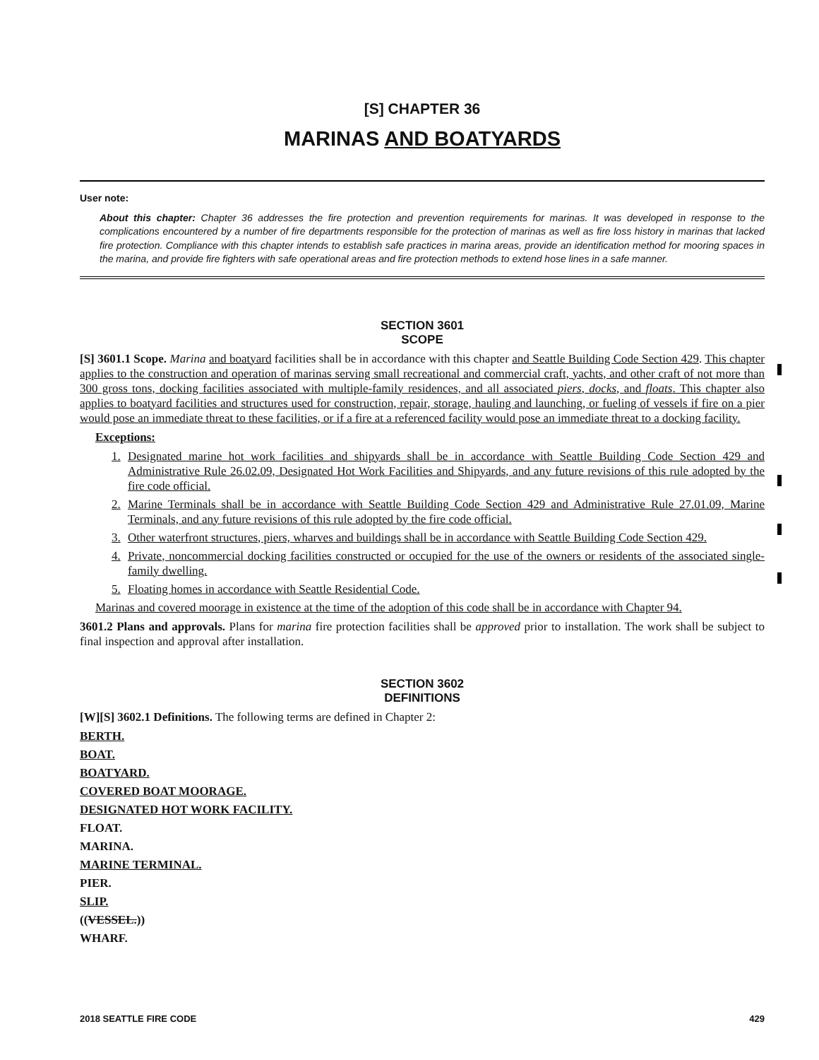[S] CHAPTER 36
MARINAS AND BOATYARDS
User note:
About this chapter: Chapter 36 addresses the fire protection and prevention requirements for marinas. It was developed in response to the complications encountered by a number of fire departments responsible for the protection of marinas as well as fire loss history in marinas that lacked fire protection. Compliance with this chapter intends to establish safe practices in marina areas, provide an identification method for mooring spaces in the marina, and provide fire fighters with safe operational areas and fire protection methods to extend hose lines in a safe manner.
SECTION 3601
SCOPE
[S] 3601.1 Scope. Marina and boatyard facilities shall be in accordance with this chapter and Seattle Building Code Section 429. This chapter applies to the construction and operation of marinas serving small recreational and commercial craft, yachts, and other craft of not more than 300 gross tons, docking facilities associated with multiple-family residences, and all associated piers, docks, and floats. This chapter also applies to boatyard facilities and structures used for construction, repair, storage, hauling and launching, or fueling of vessels if fire on a pier would pose an immediate threat to these facilities, or if a fire at a referenced facility would pose an immediate threat to a docking facility.
Exceptions:
1. Designated marine hot work facilities and shipyards shall be in accordance with Seattle Building Code Section 429 and Administrative Rule 26.02.09, Designated Hot Work Facilities and Shipyards, and any future revisions of this rule adopted by the fire code official.
2. Marine Terminals shall be in accordance with Seattle Building Code Section 429 and Administrative Rule 27.01.09, Marine Terminals, and any future revisions of this rule adopted by the fire code official.
3. Other waterfront structures, piers, wharves and buildings shall be in accordance with Seattle Building Code Section 429.
4. Private, noncommercial docking facilities constructed or occupied for the use of the owners or residents of the associated single-family dwelling.
5. Floating homes in accordance with Seattle Residential Code.
Marinas and covered moorage in existence at the time of the adoption of this code shall be in accordance with Chapter 94.
3601.2 Plans and approvals. Plans for marina fire protection facilities shall be approved prior to installation. The work shall be subject to final inspection and approval after installation.
SECTION 3602
DEFINITIONS
[W][S] 3602.1 Definitions. The following terms are defined in Chapter 2:
BERTH.
BOAT.
BOATYARD.
COVERED BOAT MOORAGE.
DESIGNATED HOT WORK FACILITY.
FLOAT.
MARINA.
MARINE TERMINAL.
PIER.
SLIP.
((VESSEL.))
WHARF.
2018 SEATTLE FIRE CODE 429